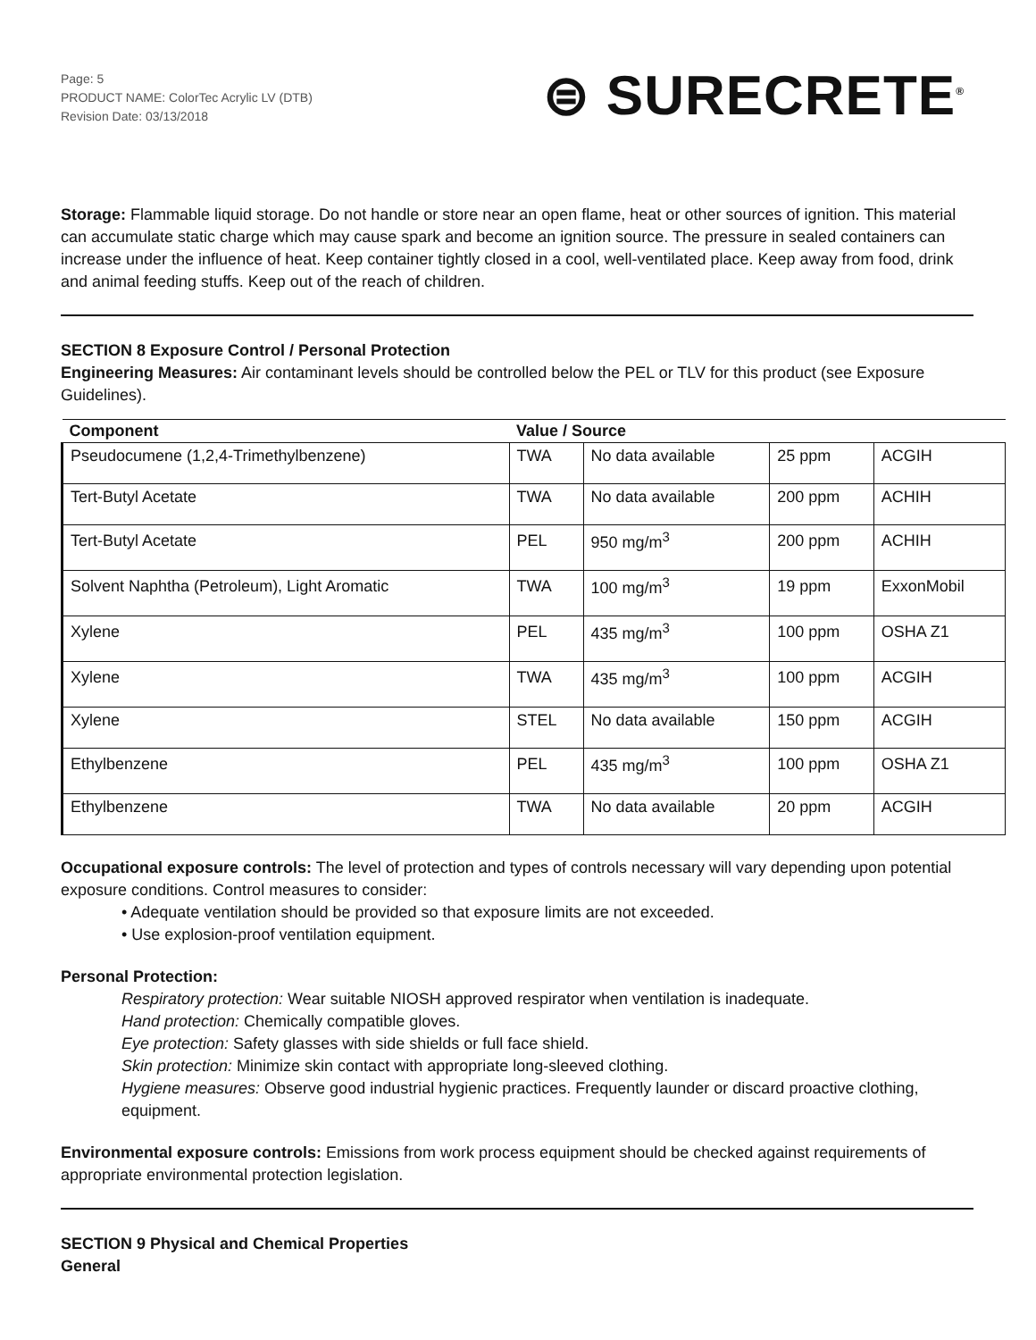Page: 5
PRODUCT NAME: ColorTec Acrylic LV (DTB)
Revision Date: 03/13/2018
⊜ SURECRETE<sup>®</sup>
Storage: Flammable liquid storage. Do not handle or store near an open flame, heat or other sources of ignition. This material can accumulate static charge which may cause spark and become an ignition source. The pressure in sealed containers can increase under the influence of heat. Keep container tightly closed in a cool, well-ventilated place. Keep away from food, drink and animal feeding stuffs. Keep out of the reach of children.
SECTION 8 Exposure Control / Personal Protection
Engineering Measures: Air contaminant levels should be controlled below the PEL or TLV for this product (see Exposure Guidelines).
| Component | Value / Source | | | |
| --- | --- | --- | --- | --- |
| Pseudocumene (1,2,4-Trimethylbenzene) | TWA | No data available | 25 ppm | ACGIH |
| Tert-Butyl Acetate | TWA | No data available | 200 ppm | ACHIH |
| Tert-Butyl Acetate | PEL | 950 mg/m<sup>3</sup> | 200 ppm | ACHIH |
| Solvent Naphtha (Petroleum), Light Aromatic | TWA | 100 mg/m<sup>3</sup> | 19 ppm | ExxonMobil |
| Xylene | PEL | 435 mg/m<sup>3</sup> | 100 ppm | OSHA Z1 |
| Xylene | TWA | 435 mg/m<sup>3</sup> | 100 ppm | ACGIH |
| Xylene | STEL | No data available | 150 ppm | ACGIH |
| Ethylbenzene | PEL | 435 mg/m<sup>3</sup> | 100 ppm | OSHA Z1 |
| Ethylbenzene | TWA | No data available | 20 ppm | ACGIH |
Occupational exposure controls: The level of protection and types of controls necessary will vary depending upon potential exposure conditions. Control measures to consider:
• Adequate ventilation should be provided so that exposure limits are not exceeded.
• Use explosion-proof ventilation equipment.
Personal Protection:
Respiratory protection: Wear suitable NIOSH approved respirator when ventilation is inadequate.
Hand protection: Chemically compatible gloves.
Eye protection: Safety glasses with side shields or full face shield.
Skin protection: Minimize skin contact with appropriate long-sleeved clothing.
Hygiene measures: Observe good industrial hygienic practices. Frequently launder or discard proactive clothing, equipment.
Environmental exposure controls: Emissions from work process equipment should be checked against requirements of appropriate environmental protection legislation.
SECTION 9 Physical and Chemical Properties
General